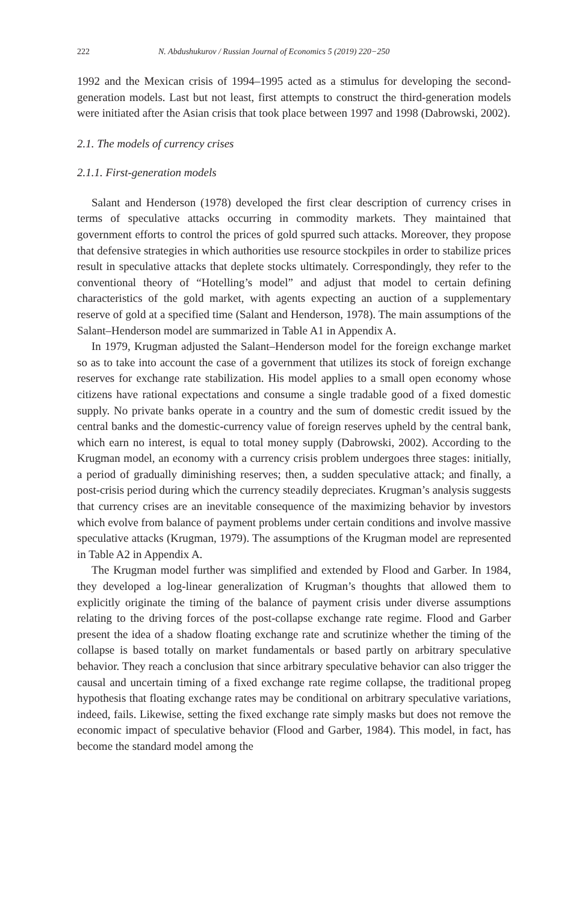222 N. Abdushukurov / Russian Journal of Economics 5 (2019) 220−250
1992 and the Mexican crisis of 1994–1995 acted as a stimulus for developing the second-generation models. Last but not least, first attempts to construct the third-generation models were initiated after the Asian crisis that took place between 1997 and 1998 (Dabrowski, 2002).
2.1. The models of currency crises
2.1.1. First-generation models
Salant and Henderson (1978) developed the first clear description of currency crises in terms of speculative attacks occurring in commodity markets. They maintained that government efforts to control the prices of gold spurred such attacks. Moreover, they propose that defensive strategies in which authorities use resource stockpiles in order to stabilize prices result in speculative attacks that deplete stocks ultimately. Correspondingly, they refer to the conventional theory of “Hotelling’s model” and adjust that model to certain defining characteristics of the gold market, with agents expecting an auction of a supplementary reserve of gold at a specified time (Salant and Henderson, 1978). The main assumptions of the Salant–Henderson model are summarized in Table A1 in Appendix A.
In 1979, Krugman adjusted the Salant–Henderson model for the foreign exchange market so as to take into account the case of a government that utilizes its stock of foreign exchange reserves for exchange rate stabilization. His model applies to a small open economy whose citizens have rational expectations and consume a single tradable good of a fixed domestic supply. No private banks operate in a country and the sum of domestic credit issued by the central banks and the domestic-currency value of foreign reserves upheld by the central bank, which earn no interest, is equal to total money supply (Dabrowski, 2002). According to the Krugman model, an economy with a currency crisis problem undergoes three stages: initially, a period of gradually diminishing reserves; then, a sudden speculative attack; and finally, a post-crisis period during which the currency steadily depreciates. Krugman’s analysis suggests that currency crises are an inevitable consequence of the maximizing behavior by investors which evolve from balance of payment problems under certain conditions and involve massive speculative attacks (Krugman, 1979). The assumptions of the Krugman model are represented in Table A2 in Appendix A.
The Krugman model further was simplified and extended by Flood and Garber. In 1984, they developed a log-linear generalization of Krugman’s thoughts that allowed them to explicitly originate the timing of the balance of payment crisis under diverse assumptions relating to the driving forces of the post-collapse exchange rate regime. Flood and Garber present the idea of a shadow floating exchange rate and scrutinize whether the timing of the collapse is based totally on market fundamentals or based partly on arbitrary speculative behavior. They reach a conclusion that since arbitrary speculative behavior can also trigger the causal and uncertain timing of a fixed exchange rate regime collapse, the traditional propeg hypothesis that floating exchange rates may be conditional on arbitrary speculative variations, indeed, fails. Likewise, setting the fixed exchange rate simply masks but does not remove the economic impact of speculative behavior (Flood and Garber, 1984). This model, in fact, has become the standard model among the